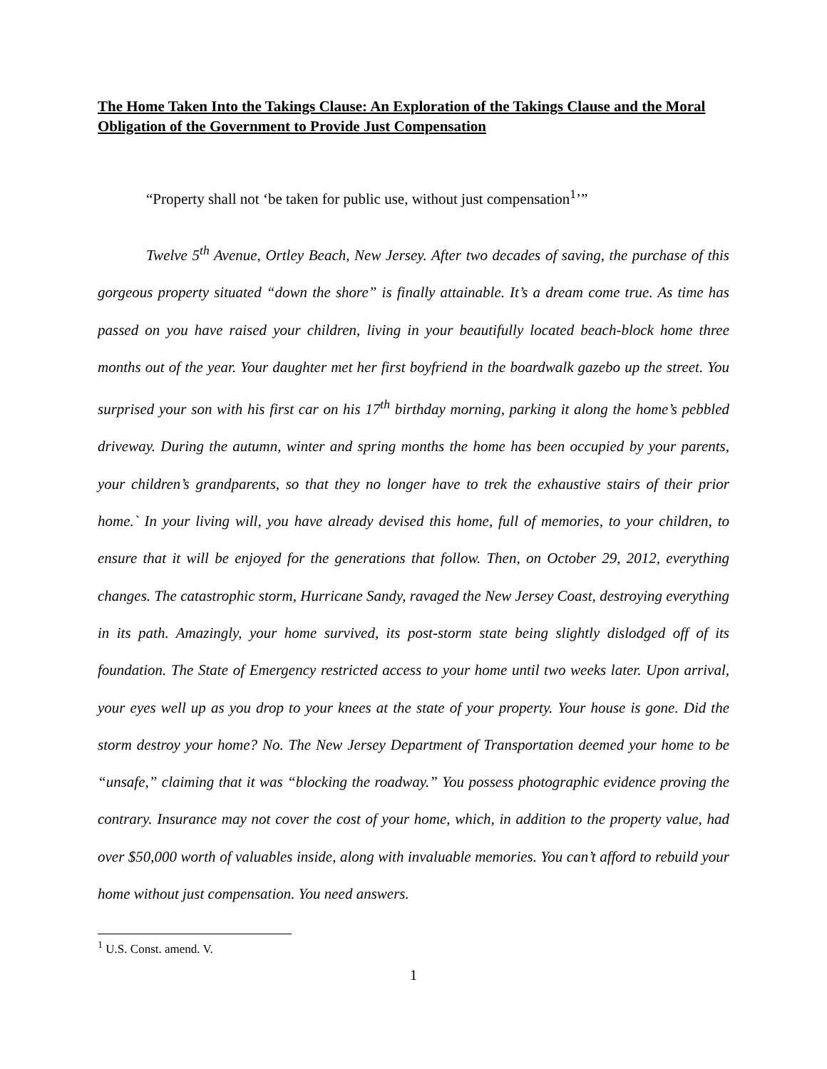The Home Taken Into the Takings Clause: An Exploration of the Takings Clause and the Moral Obligation of the Government to Provide Just Compensation
“Property shall not ‘be taken for public use, without just compensation<sup>1</sup>’”
Twelve 5<sup>th</sup> Avenue, Ortley Beach, New Jersey. After two decades of saving, the purchase of this gorgeous property situated “down the shore” is finally attainable. It’s a dream come true. As time has passed on you have raised your children, living in your beautifully located beach-block home three months out of the year. Your daughter met her first boyfriend in the boardwalk gazebo up the street. You surprised your son with his first car on his 17<sup>th</sup> birthday morning, parking it along the home’s pebbled driveway. During the autumn, winter and spring months the home has been occupied by your parents, your children’s grandparents, so that they no longer have to trek the exhaustive stairs of their prior home.` In your living will, you have already devised this home, full of memories, to your children, to ensure that it will be enjoyed for the generations that follow. Then, on October 29, 2012, everything changes. The catastrophic storm, Hurricane Sandy, ravaged the New Jersey Coast, destroying everything in its path. Amazingly, your home survived, its post-storm state being slightly dislodged off of its foundation. The State of Emergency restricted access to your home until two weeks later. Upon arrival, your eyes well up as you drop to your knees at the state of your property. Your house is gone. Did the storm destroy your home? No. The New Jersey Department of Transportation deemed your home to be “unsafe,” claiming that it was “blocking the roadway.” You possess photographic evidence proving the contrary. Insurance may not cover the cost of your home, which, in addition to the property value, had over $50,000 worth of valuables inside, along with invaluable memories. You can’t afford to rebuild your home without just compensation. You need answers.
<sup>1</sup> U.S. Const. amend. V.
1